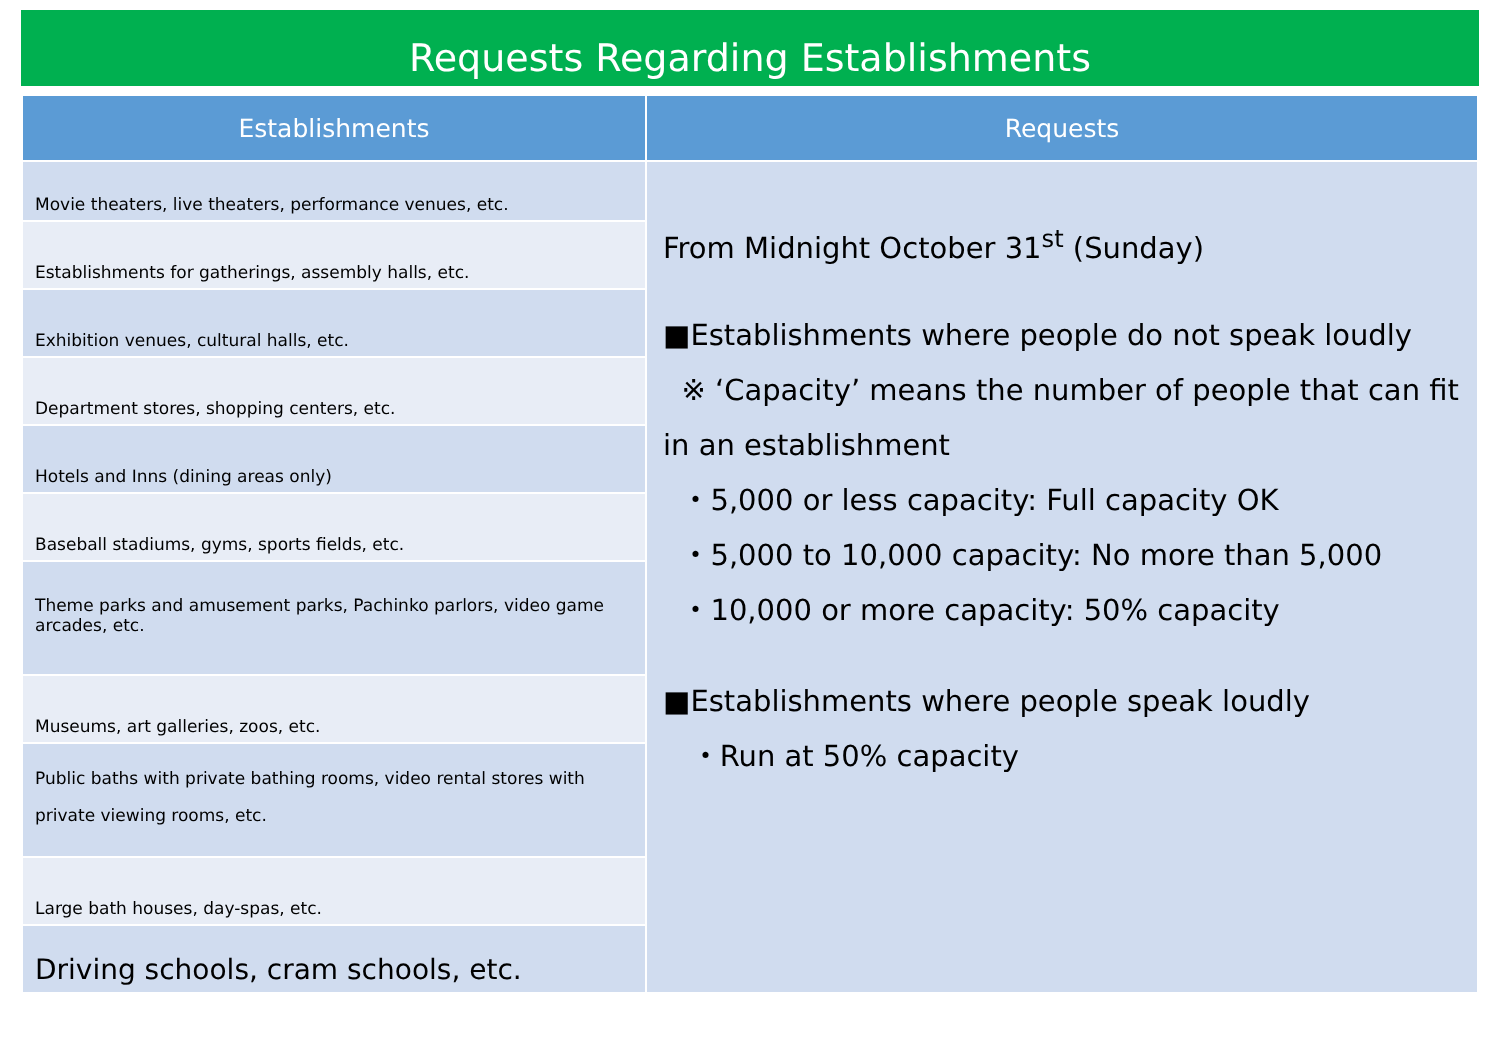Requests Regarding Establishments
| Establishments | Requests |
| --- | --- |
| Movie theaters, live theaters, performance venues, etc. | From Midnight October 31<sup>st</sup> (Sunday) ■Establishments where people do not speak loudly ※ ‘Capacity’ means the number of people that can fit in an establishment ・5,000 or less capacity: Full capacity OK ・5,000 to 10,000 capacity: No more than 5,000 ・10,000 or more capacity: 50% capacity ■Establishments where people speak loudly ・Run at 50% capacity |
| Establishments for gatherings, assembly halls, etc. | |
| Exhibition venues, cultural halls, etc. | |
| Department stores, shopping centers, etc. | |
| Hotels and Inns (dining areas only) | |
| Baseball stadiums, gyms, sports fields, etc. | |
| Theme parks and amusement parks, Pachinko parlors, video game arcades, etc. | |
| Museums, art galleries, zoos, etc. | |
| Public baths with private bathing rooms, video rental stores with private viewing rooms, etc. | |
| Large bath houses, day-spas, etc. | |
| Driving schools, cram schools, etc. | |